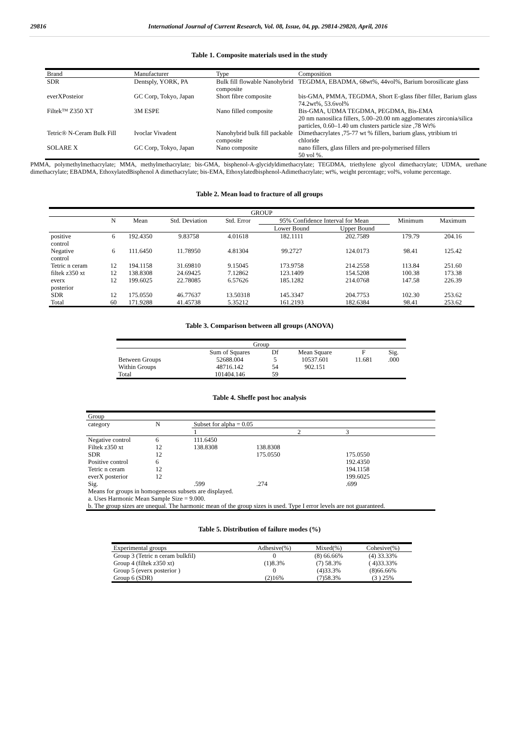29816 International Journal of Current Research, Vol. 08, Issue, 04, pp. 29814-29820, April, 2016
Table 1. Composite materials used in the study
| Brand | Manufacturer | Type | Composition |
| --- | --- | --- | --- |
| SDR | Dentsply, YORK, PA | Bulk fill flowable Nanohybrid composite | TEGDMA, EBADMA, 68wt%, 44vol%, Barium borosilicate glass |
| everXPosteior | GC Corp, Tokyo, Japan | Short fibre composite | bis-GMA, PMMA, TEGDMA, Short E-glass fiber filler, Barium glass 74.2wt%, 53.6vol% |
| Filtek™ Z350 XT | 3M ESPE | Nano filled composite | Bis-GMA, UDMA TEGDMA, PEGDMA, Bis-EMA 20 nm nanosilica fillers, 5.00–20.00 nm agglomerates zirconia/silica particles, 0.60–1.40 um clusters particle size ,78 Wt% |
| Tetric® N-Ceram Bulk Fill | Ivoclar Vivadent | Nanohybrid bulk fill packable composite | Dimethacrylates ,75-77 wt % fillers, barium glass, ytribium tri chloride |
| SOLARE X | GC Corp, Tokyo, Japan | Nano composite | nano fillers, glass fillers and pre-polymerised fillers 50 vol %. |
PMMA, polymethylmethacrylate; MMA, methylmethacrylate; bis-GMA, bisphenol-A-glycidyldimethacrylate; TEGDMA, triethylene glycol dimethacrylate; UDMA, urethane dimethacrylate; EBADMA, EthoxylatedBisphenol A dimethacrylate; bis-EMA, Ethoxylatedbisphenol-Adimethacrylate; wt%, weight percentage; vol%, volume percentage.
Table 2. Mean load to fracture of all groups
| GROUP | | | | | | | | |
| --- | --- | --- | --- | --- | --- | --- | --- | --- |
| | N | Mean | Std. Deviation | Std. Error | 95% Confidence Interval for Mean | | Minimum | Maximum |
| | | | | | Lower Bound | Upper Bound | | |
| positive control | 6 | 192.4350 | 9.83758 | 4.01618 | 182.1111 | 202.7589 | 179.79 | 204.16 |
| Negative control | 6 | 111.6450 | 11.78950 | 4.81304 | 99.2727 | 124.0173 | 98.41 | 125.42 |
| Tetric n ceram | 12 | 194.1158 | 31.69810 | 9.15045 | 173.9758 | 214.2558 | 113.84 | 251.60 |
| filtek z350 xt | 12 | 138.8308 | 24.69425 | 7.12862 | 123.1409 | 154.5208 | 100.38 | 173.38 |
| everx posterior | 12 | 199.6025 | 22.78085 | 6.57626 | 185.1282 | 214.0768 | 147.58 | 226.39 |
| SDR | 12 | 175.0550 | 46.77637 | 13.50318 | 145.3347 | 204.7753 | 102.30 | 253.62 |
| Total | 60 | 171.9288 | 41.45738 | 5.35212 | 161.2193 | 182.6384 | 98.41 | 253.62 |
Table 3. Comparison between all groups (ANOVA)
| Group | | | | | |
| --- | --- | --- | --- | --- | --- |
| | Sum of Squares | Df | Mean Square | F | Sig. |
| Between Groups | 52688.004 | 5 | 10537.601 | 11.681 | .000 |
| Within Groups | 48716.142 | 54 | 902.151 | | |
| Total | 101404.146 | 59 | | | |
Table 4. Sheffe post hoc analysis
| Group | | | | |
| category | N | Subset for alpha = 0.05 | | |
| | | 1 | 2 | 3 |
| Negative control | 6 | 111.6450 | | |
| Filtek z350 xt | 12 | 138.8308 | 138.8308 | |
| SDR | 12 | | 175.0550 | 175.0550 |
| Positive control | 6 | | | 192.4350 |
| Tetric n ceram | 12 | | | 194.1158 |
| everX posterior | 12 | | | 199.6025 |
| Sig. | | .599 | .274 | .699 |
| Means for groups in homogeneous subsets are displayed. | | | | |
| a. Uses Harmonic Mean Sample Size = 9.000. | | | | |
| b. The group sizes are unequal. The harmonic mean of the group sizes is used. Type I error levels are not guaranteed. | | | | |
Table 5. Distribution of failure modes (%)
| Experimental groups | Adhesive(%) | Mixed(%) | Cohesive(%) |
| --- | --- | --- | --- |
| Group 3 (Tetric n ceram bulkfil) | 0 | (8) 66.66% | (4) 33.33% |
| Group 4 (filtek z350 xt) | (1)8.3% | (7) 58.3% | ( 4)33.33% |
| Group 5 (everx posterior ) | 0 | (4)33.3% | (8)66.66% |
| Group 6 (SDR) | (2)16% | (7)58.3% | (3 ) 25% |